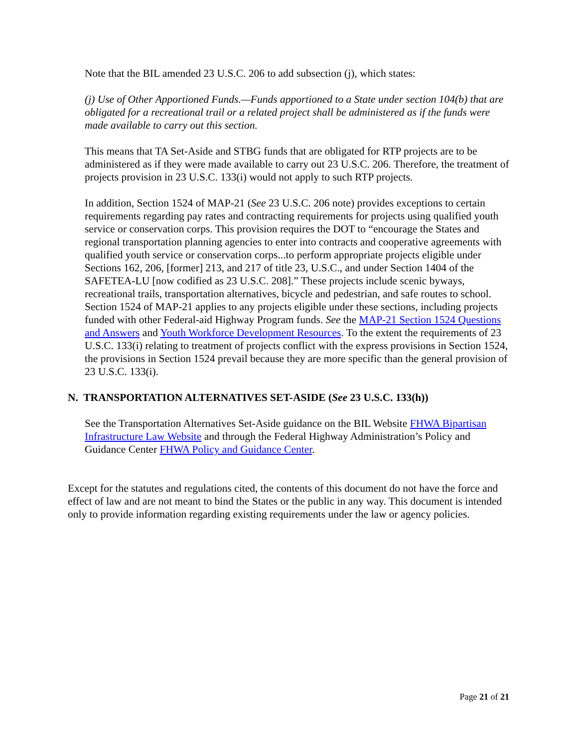Note that the BIL amended 23 U.S.C. 206 to add subsection (j), which states:
(j) Use of Other Apportioned Funds.—Funds apportioned to a State under section 104(b) that are obligated for a recreational trail or a related project shall be administered as if the funds were made available to carry out this section.
This means that TA Set-Aside and STBG funds that are obligated for RTP projects are to be administered as if they were made available to carry out 23 U.S.C. 206. Therefore, the treatment of projects provision in 23 U.S.C. 133(i) would not apply to such RTP projects.
In addition, Section 1524 of MAP-21 (See 23 U.S.C. 206 note) provides exceptions to certain requirements regarding pay rates and contracting requirements for projects using qualified youth service or conservation corps. This provision requires the DOT to “encourage the States and regional transportation planning agencies to enter into contracts and cooperative agreements with qualified youth service or conservation corps...to perform appropriate projects eligible under Sections 162, 206, [former] 213, and 217 of title 23, U.S.C., and under Section 1404 of the SAFETEA-LU [now codified as 23 U.S.C. 208].” These projects include scenic byways, recreational trails, transportation alternatives, bicycle and pedestrian, and safe routes to school. Section 1524 of MAP-21 applies to any projects eligible under these sections, including projects funded with other Federal-aid Highway Program funds. See the MAP-21 Section 1524 Questions and Answers and Youth Workforce Development Resources. To the extent the requirements of 23 U.S.C. 133(i) relating to treatment of projects conflict with the express provisions in Section 1524, the provisions in Section 1524 prevail because they are more specific than the general provision of 23 U.S.C. 133(i).
N. TRANSPORTATION ALTERNATIVES SET-ASIDE (See 23 U.S.C. 133(h))
See the Transportation Alternatives Set-Aside guidance on the BIL Website FHWA Bipartisan Infrastructure Law Website and through the Federal Highway Administration’s Policy and Guidance Center FHWA Policy and Guidance Center.
Except for the statutes and regulations cited, the contents of this document do not have the force and effect of law and are not meant to bind the States or the public in any way. This document is intended only to provide information regarding existing requirements under the law or agency policies.
Page 21 of 21